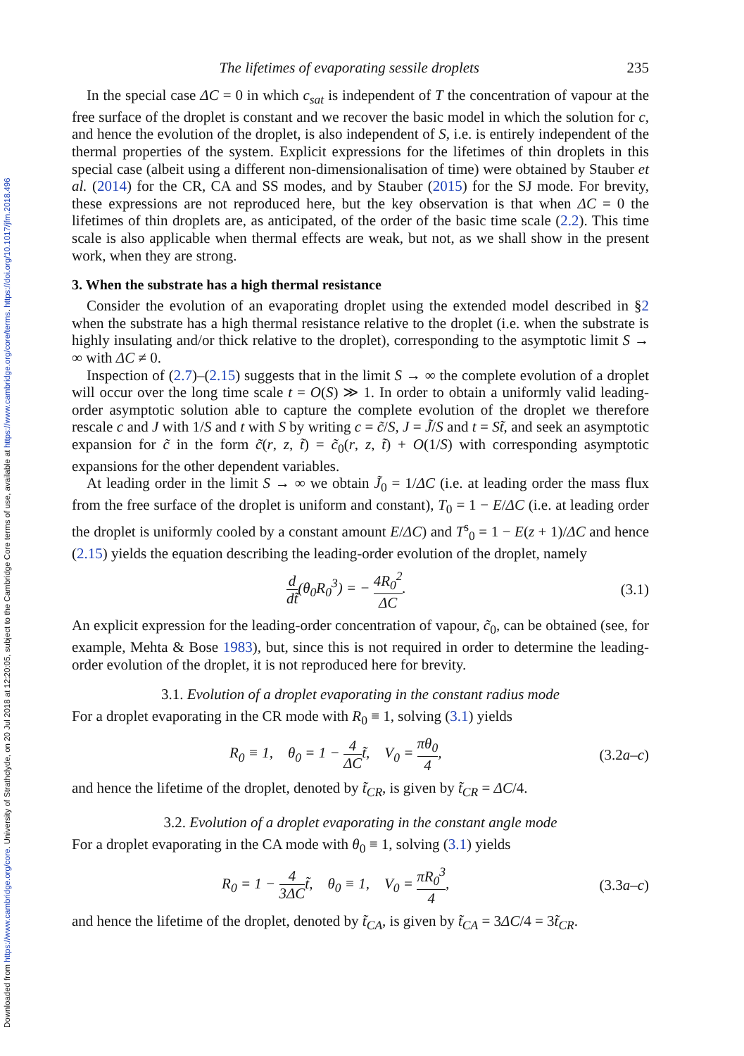Downloaded from https://www.cambridge.org/core. University of Strathclyde, on 20 Jul 2018 at 12:20:05, subject to the Cambridge Core terms of use, available at https://www.cambridge.org/core/terms. https://doi.org/10.1017/jfm.2018.496
The lifetimes of evaporating sessile droplets 235
In the special case ΔC = 0 in which c<sub>sat</sub> is independent of T the concentration of vapour at the free surface of the droplet is constant and we recover the basic model in which the solution for c, and hence the evolution of the droplet, is also independent of S, i.e. is entirely independent of the thermal properties of the system. Explicit expressions for the lifetimes of thin droplets in this special case (albeit using a different non-dimensionalisation of time) were obtained by Stauber et al. (2014) for the CR, CA and SS modes, and by Stauber (2015) for the SJ mode. For brevity, these expressions are not reproduced here, but the key observation is that when ΔC = 0 the lifetimes of thin droplets are, as anticipated, of the order of the basic time scale (2.2). This time scale is also applicable when thermal effects are weak, but not, as we shall show in the present work, when they are strong.
3. When the substrate has a high thermal resistance
Consider the evolution of an evaporating droplet using the extended model described in §2 when the substrate has a high thermal resistance relative to the droplet (i.e. when the substrate is highly insulating and/or thick relative to the droplet), corresponding to the asymptotic limit S → ∞ with ΔC ≠ 0.
Inspection of (2.7)–(2.15) suggests that in the limit S → ∞ the complete evolution of a droplet will occur over the long time scale t = O(S) ≫ 1. In order to obtain a uniformly valid leading-order asymptotic solution able to capture the complete evolution of the droplet we therefore rescale c and J with 1/S and t with S by writing c = c̃/S, J = J̃/S and t = St̃, and seek an asymptotic expansion for c̃ in the form c̃(r, z, t̃) = c̃<sub>0</sub>(r, z, t̃) + O(1/S) with corresponding asymptotic expansions for the other dependent variables.
At leading order in the limit S → ∞ we obtain J̃<sub>0</sub> = 1/ΔC (i.e. at leading order the mass flux from the free surface of the droplet is uniform and constant), T<sub>0</sub> = 1 − E/ΔC (i.e. at leading order the droplet is uniformly cooled by a constant amount E/ΔC) and T<sup>s</sup><sub>0</sub> = 1 − E(z + 1)/ΔC and hence (2.15) yields the equation describing the leading-order evolution of the droplet, namely
d dt̃(θ<sub>0</sub>R<sub>0</sub><sup>3</sup>) = − 4R<sub>0</sub><sup>2</sup> ΔC. (3.1)
An explicit expression for the leading-order concentration of vapour, c̃<sub>0</sub>, can be obtained (see, for example, Mehta & Bose 1983), but, since this is not required in order to determine the leading-order evolution of the droplet, it is not reproduced here for brevity.
3.1. Evolution of a droplet evaporating in the constant radius mode
For a droplet evaporating in the CR mode with R<sub>0</sub> ≡ 1, solving (3.1) yields
R<sub>0</sub> ≡ 1, θ<sub>0</sub> = 1 − 4 ΔC t̃, V<sub>0</sub> = πθ<sub>0</sub> 4, (3.2a–c)
and hence the lifetime of the droplet, denoted by t̃<sub>CR</sub>, is given by t̃<sub>CR</sub> = ΔC/4.
3.2. Evolution of a droplet evaporating in the constant angle mode
For a droplet evaporating in the CA mode with θ<sub>0</sub> ≡ 1, solving (3.1) yields
R<sub>0</sub> = 1 − 4 3ΔC t̃, θ<sub>0</sub> ≡ 1, V<sub>0</sub> = πR<sub>0</sub><sup>3</sup> 4, (3.3a–c)
and hence the lifetime of the droplet, denoted by t̃<sub>CA</sub>, is given by t̃<sub>CA</sub> = 3ΔC/4 = 3t̃<sub>CR</sub>.